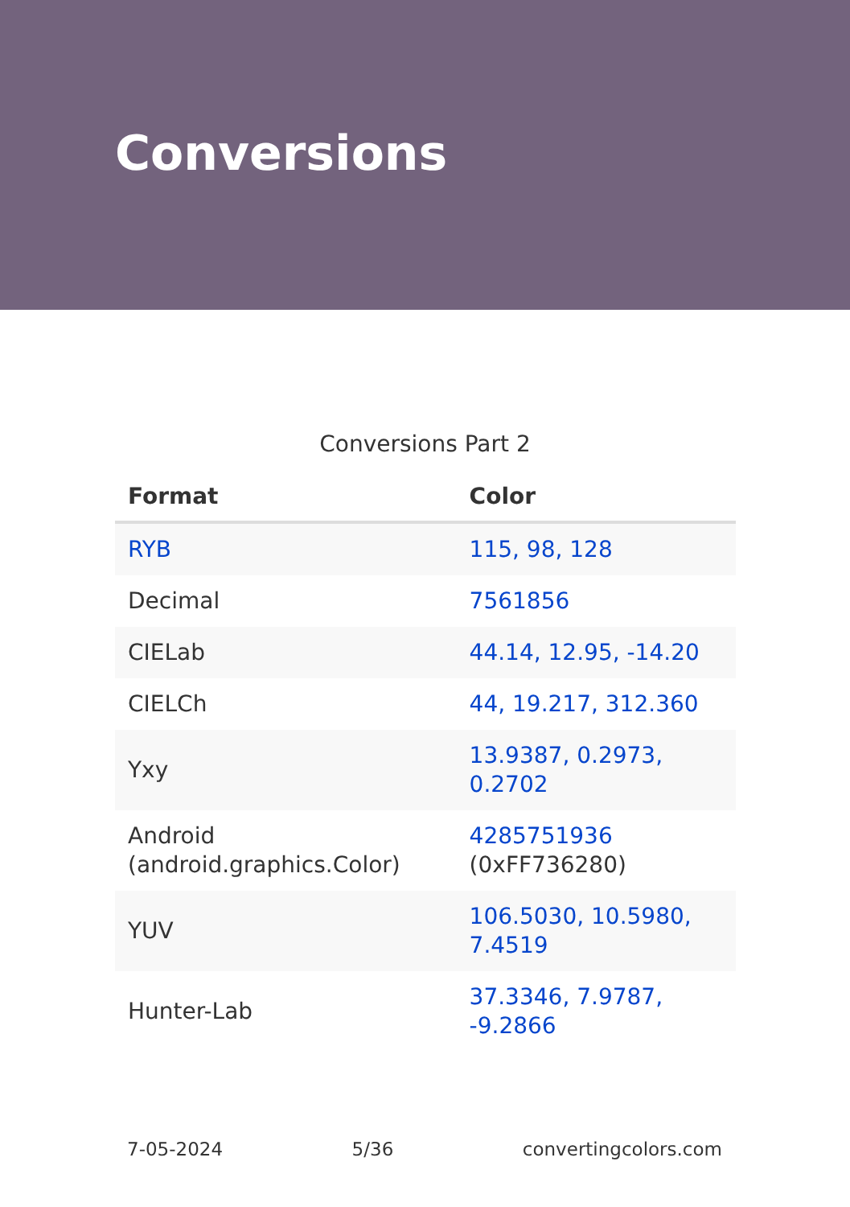Conversions
Conversions Part 2
| Format | Color |
| --- | --- |
| RYB | 115, 98, 128 |
| Decimal | 7561856 |
| CIELab | 44.14, 12.95, -14.20 |
| CIELCh | 44, 19.217, 312.360 |
| Yxy | 13.9387, 0.2973, 0.2702 |
| Android (android.graphics.Color) | 4285751936 (0xFF736280) |
| YUV | 106.5030, 10.5980, 7.4519 |
| Hunter-Lab | 37.3346, 7.9787, -9.2866 |
7-05-2024 5/36 convertingcolors.com